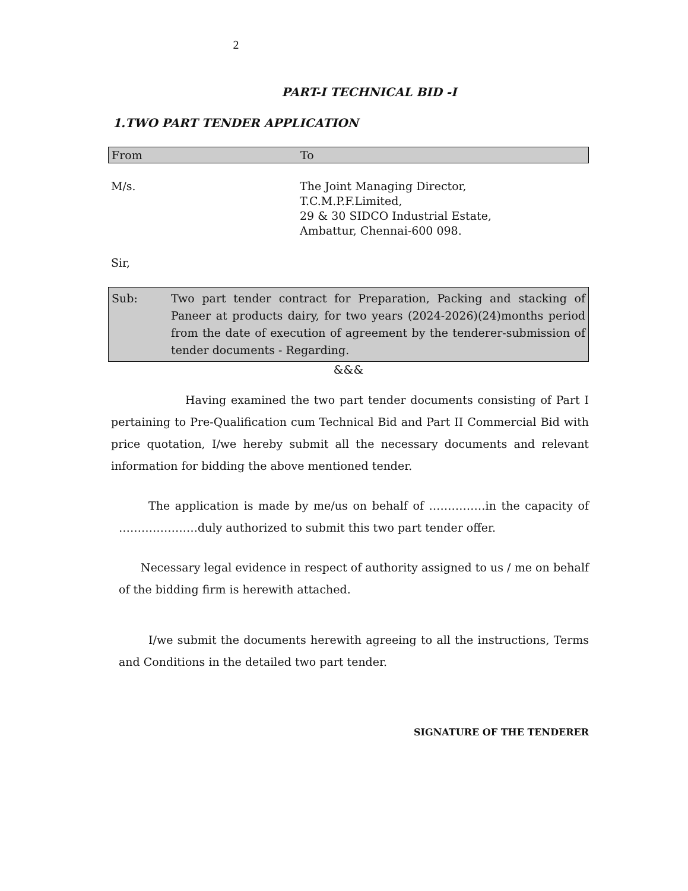2
PART-I TECHNICAL BID -I
1.TWO PART TENDER APPLICATION
From To
M/s. The Joint Managing Director,
T.C.M.P.F.Limited,
29 & 30 SIDCO Industrial Estate,
Ambattur, Chennai-600 098.
Sir,
Sub: Two part tender contract for Preparation, Packing and stacking of Paneer at products dairy, for two years (2024-2026)(24)months period from the date of execution of agreement by the tenderer-submission of tender documents - Regarding.
&&&
Having examined the two part tender documents consisting of Part I pertaining to Pre-Qualification cum Technical Bid and Part II Commercial Bid with price quotation, I/we hereby submit all the necessary documents and relevant information for bidding the above mentioned tender.
The application is made by me/us on behalf of ……………in the capacity of …………………duly authorized to submit this two part tender offer.
Necessary legal evidence in respect of authority assigned to us / me on behalf of the bidding firm is herewith attached.
I/we submit the documents herewith agreeing to all the instructions, Terms and Conditions in the detailed two part tender.
SIGNATURE OF THE TENDERER